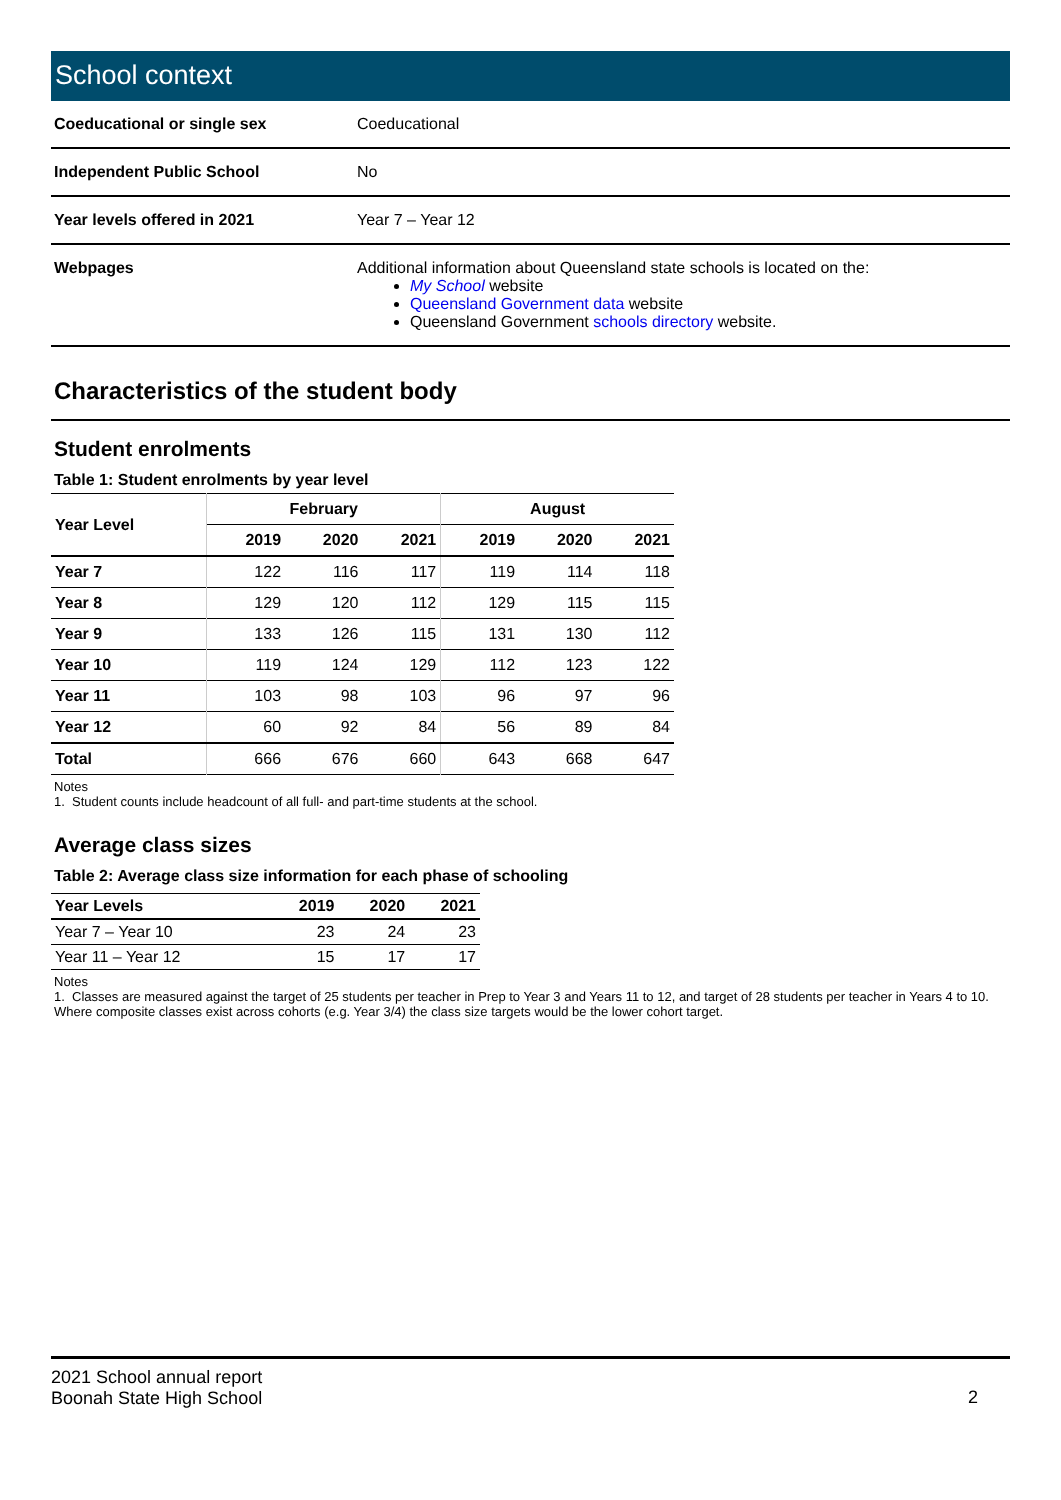School context
| Coeducational or single sex | Coeducational |
| Independent Public School | No |
| Year levels offered in 2021 | Year 7 – Year 12 |
| Webpages | Additional information about Queensland state schools is located on the: My School website Queensland Government data website Queensland Government schools directory website. |
Characteristics of the student body
Student enrolments
Table 1: Student enrolments by year level
| Year Level | February | | | August | | |
| --- | --- | --- | --- | --- | --- | --- |
| | 2019 | 2020 | 2021 | 2019 | 2020 | 2021 |
| Year 7 | 122 | 116 | 117 | 119 | 114 | 118 |
| Year 8 | 129 | 120 | 112 | 129 | 115 | 115 |
| Year 9 | 133 | 126 | 115 | 131 | 130 | 112 |
| Year 10 | 119 | 124 | 129 | 112 | 123 | 122 |
| Year 11 | 103 | 98 | 103 | 96 | 97 | 96 |
| Year 12 | 60 | 92 | 84 | 56 | 89 | 84 |
| Total | 666 | 676 | 660 | 643 | 668 | 647 |
Notes
1. Student counts include headcount of all full- and part-time students at the school.
Average class sizes
Table 2: Average class size information for each phase of schooling
| Year Levels | 2019 | 2020 | 2021 |
| --- | --- | --- | --- |
| Year 7 – Year 10 | 23 | 24 | 23 |
| Year 11 – Year 12 | 15 | 17 | 17 |
Notes
1. Classes are measured against the target of 25 students per teacher in Prep to Year 3 and Years 11 to 12, and target of 28 students per teacher in Years 4 to 10. Where composite classes exist across cohorts (e.g. Year 3/4) the class size targets would be the lower cohort target.
2
2021 School annual report
Boonah State High School